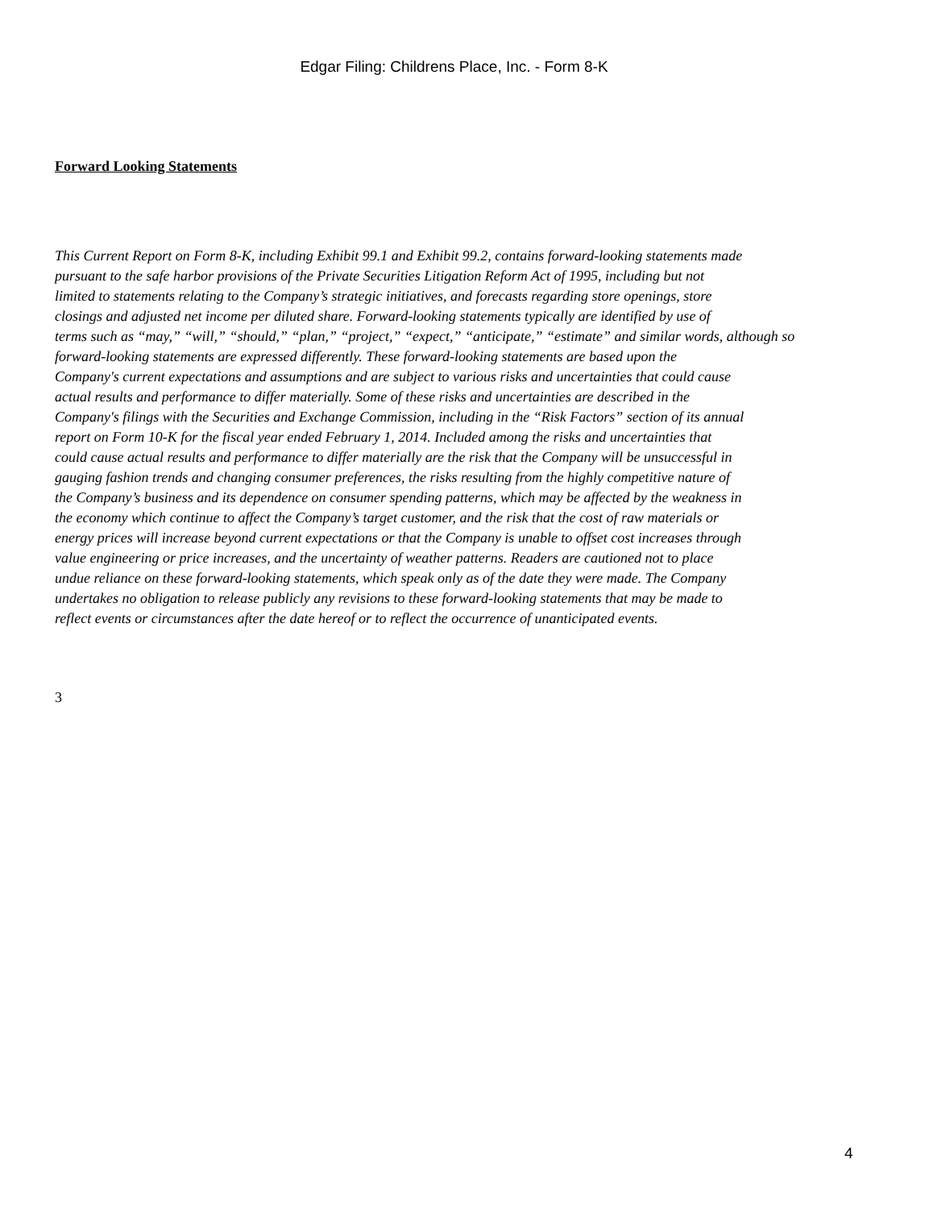Edgar Filing: Childrens Place, Inc. - Form 8-K
Forward Looking Statements
This Current Report on Form 8-K, including Exhibit 99.1 and Exhibit 99.2, contains forward-looking statements made
pursuant to the safe harbor provisions of the Private Securities Litigation Reform Act of 1995, including but not
limited to statements relating to the Company’s strategic initiatives, and forecasts regarding store openings, store
closings and adjusted net income per diluted share. Forward-looking statements typically are identified by use of
terms such as “may,” “will,” “should,” “plan,” “project,” “expect,” “anticipate,” “estimate” and similar words, although so
forward-looking statements are expressed differently. These forward-looking statements are based upon the
Company's current expectations and assumptions and are subject to various risks and uncertainties that could cause
actual results and performance to differ materially. Some of these risks and uncertainties are described in the
Company's filings with the Securities and Exchange Commission, including in the “Risk Factors” section of its annual
report on Form 10-K for the fiscal year ended February 1, 2014. Included among the risks and uncertainties that
could cause actual results and performance to differ materially are the risk that the Company will be unsuccessful in
gauging fashion trends and changing consumer preferences, the risks resulting from the highly competitive nature of
the Company’s business and its dependence on consumer spending patterns, which may be affected by the weakness in
the economy which continue to affect the Company’s target customer, and the risk that the cost of raw materials or
energy prices will increase beyond current expectations or that the Company is unable to offset cost increases through
value engineering or price increases, and the uncertainty of weather patterns. Readers are cautioned not to place
undue reliance on these forward-looking statements, which speak only as of the date they were made. The Company
undertakes no obligation to release publicly any revisions to these forward-looking statements that may be made to
reflect events or circumstances after the date hereof or to reflect the occurrence of unanticipated events.
3
4